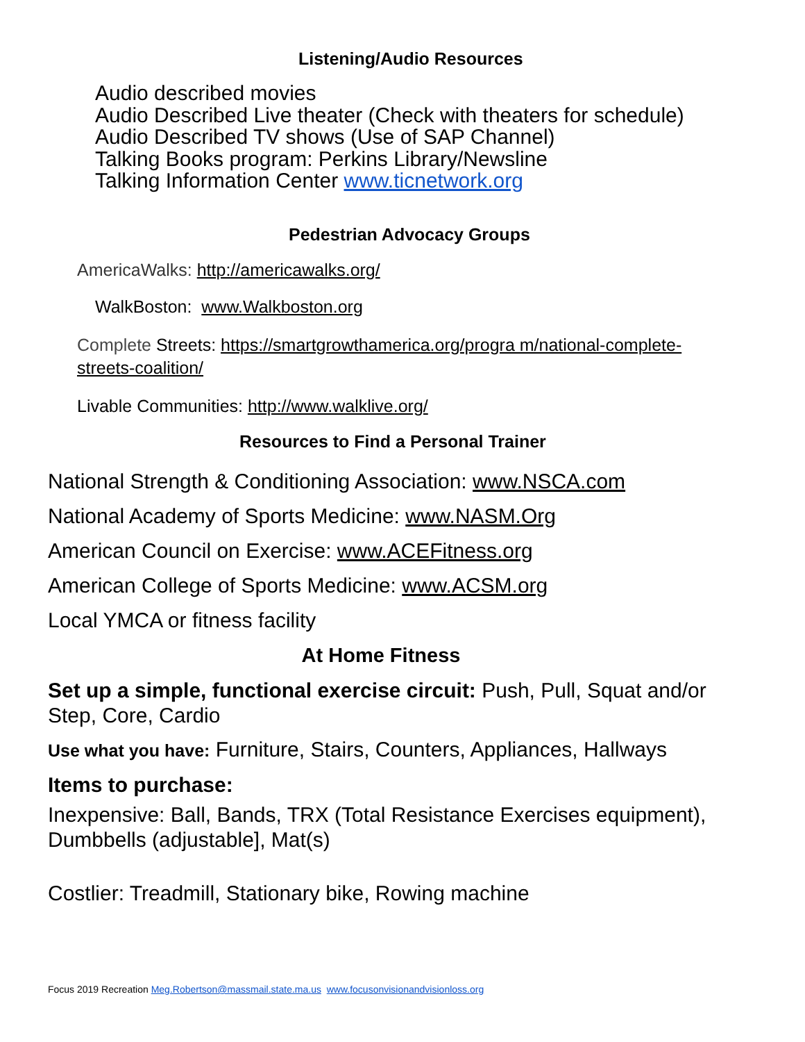Listening/Audio Resources
Audio described movies
Audio Described Live theater (Check with theaters for schedule)
Audio Described TV shows (Use of SAP Channel)
Talking Books program: Perkins Library/Newsline
Talking Information Center www.ticnetwork.org
Pedestrian Advocacy Groups
AmericaWalks: http://americawalks.org/
WalkBoston: www.Walkboston.org
Complete Streets: https://smartgrowthamerica.org/progra m/national-complete-streets-coalition/
Livable Communities: http://www.walklive.org/
Resources to Find a Personal Trainer
National Strength & Conditioning Association: www.NSCA.com
National Academy of Sports Medicine: www.NASM.Org
American Council on Exercise: www.ACEFitness.org
American College of Sports Medicine: www.ACSM.org
Local YMCA or fitness facility
At Home Fitness
Set up a simple, functional exercise circuit: Push, Pull, Squat and/or Step, Core, Cardio
Use what you have: Furniture, Stairs, Counters, Appliances, Hallways
Items to purchase:
Inexpensive: Ball, Bands, TRX (Total Resistance Exercises equipment), Dumbbells (adjustable], Mat(s)
Costlier: Treadmill, Stationary bike, Rowing machine
Focus 2019 Recreation Meg.Robertson@massmail.state.ma.us www.focusonvisionandvisionloss.org